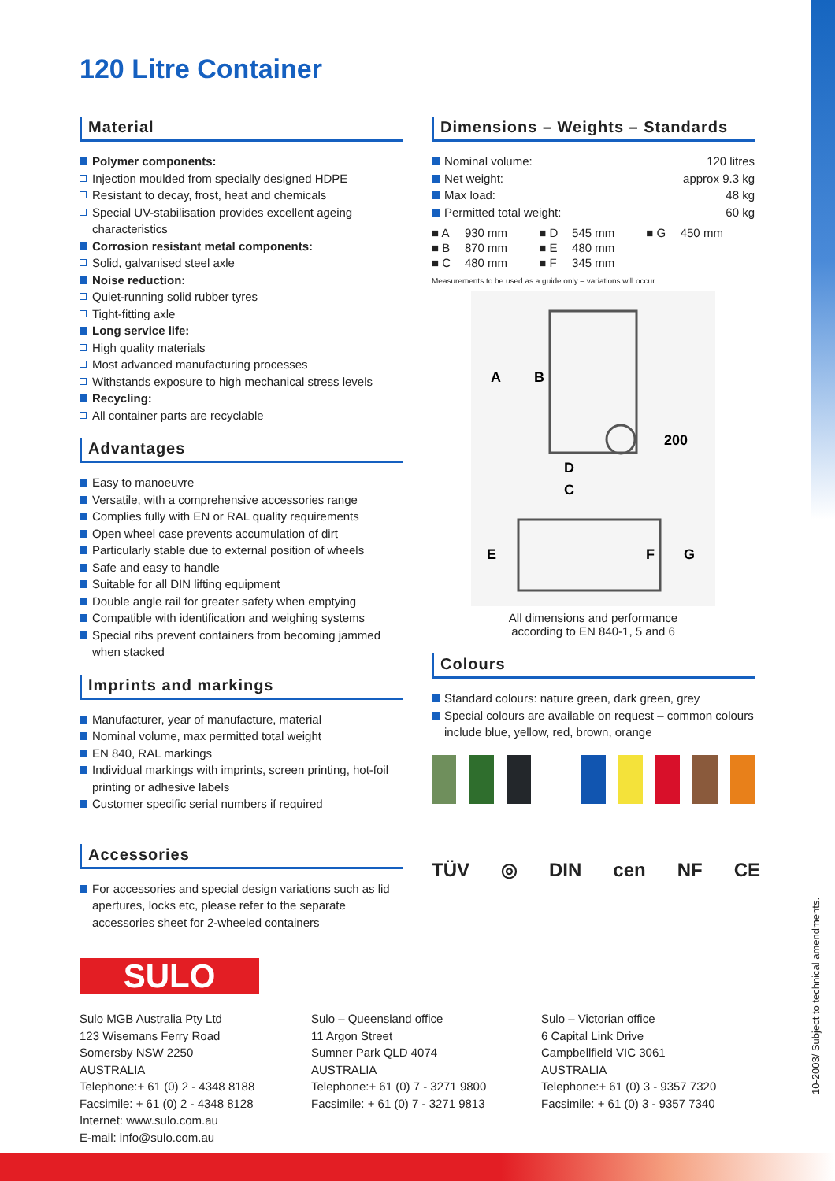120 Litre Container
Material
Polymer components:
Injection moulded from specially designed HDPE
Resistant to decay, frost, heat and chemicals
Special UV-stabilisation provides excellent ageing characteristics
Corrosion resistant metal components:
Solid, galvanised steel axle
Noise reduction:
Quiet-running solid rubber tyres
Tight-fitting axle
Long service life:
High quality materials
Most advanced manufacturing processes
Withstands exposure to high mechanical stress levels
Recycling:
All container parts are recyclable
Advantages
Easy to manoeuvre
Versatile, with a comprehensive accessories range
Complies fully with EN or RAL quality requirements
Open wheel case prevents accumulation of dirt
Particularly stable due to external position of wheels
Safe and easy to handle
Suitable for all DIN lifting equipment
Double angle rail for greater safety when emptying
Compatible with identification and weighing systems
Special ribs prevent containers from becoming jammed when stacked
Imprints and markings
Manufacturer, year of manufacture, material
Nominal volume, max permitted total weight
EN 840, RAL markings
Individual markings with imprints, screen printing, hot-foil printing or adhesive labels
Customer specific serial numbers if required
Accessories
For accessories and special design variations such as lid apertures, locks etc, please refer to the separate accessories sheet for 2-wheeled containers
Dimensions – Weights – Standards
Nominal volume: 120 litres
Net weight: approx 9.3 kg
Max load: 48 kg
Permitted total weight: 60 kg
| ■ A | 930 mm | ■ D | 545 mm | ■ G | 450 mm |
| ■ B | 870 mm | ■ E | 480 mm | | |
| ■ C | 480 mm | ■ F | 345 mm | | |
Measurements to be used as a guide only – variations will occur
A
B
200
D
C
E
F
G
All dimensions and performance
according to EN 840-1, 5 and 6
Colours
Standard colours: nature green, dark green, grey
Special colours are available on request – common colours include blue, yellow, red, brown, orange
TÜV ◎ DIN cen NF CE
SULO
Sulo MGB Australia Pty Ltd
123 Wisemans Ferry Road
Somersby NSW 2250
AUSTRALIA
Telephone:+ 61 (0) 2 - 4348 8188
Facsimile: + 61 (0) 2 - 4348 8128
Internet: www.sulo.com.au
E-mail: info@sulo.com.au
Sulo – Queensland office
11 Argon Street
Sumner Park QLD 4074
AUSTRALIA
Telephone:+ 61 (0) 7 - 3271 9800
Facsimile: + 61 (0) 7 - 3271 9813
Sulo – Victorian office
6 Capital Link Drive
Campbellfield VIC 3061
AUSTRALIA
Telephone:+ 61 (0) 3 - 9357 7320
Facsimile: + 61 (0) 3 - 9357 7340
10-2003/ Subject to technical amendments.